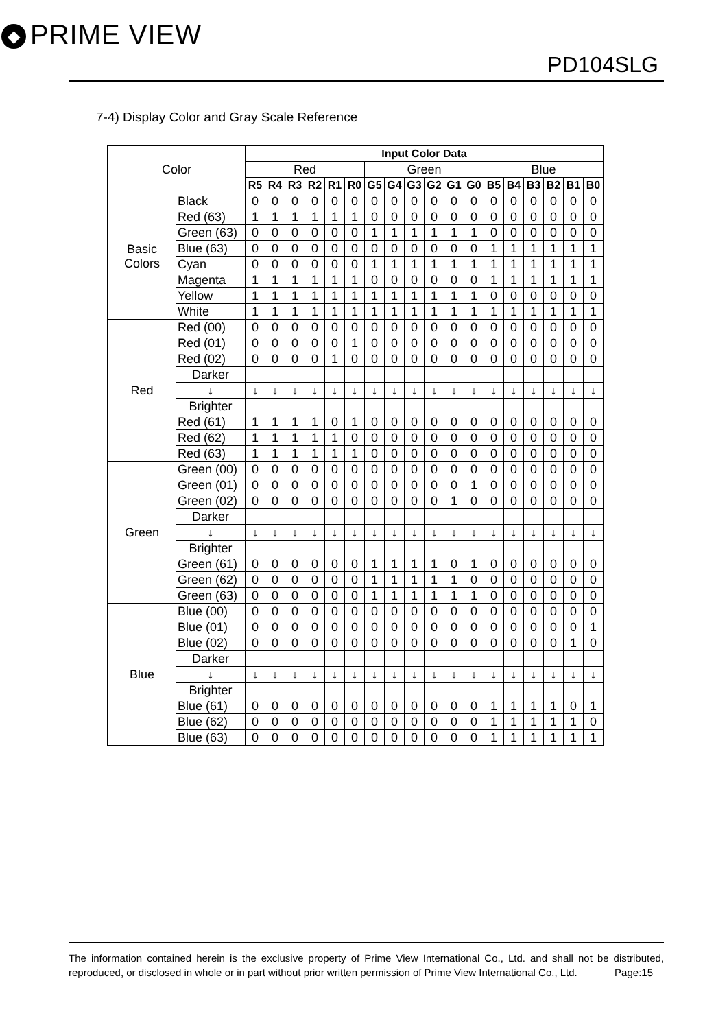◆ PRIME VIEW
PD104SLG
7-4) Display Color and Gray Scale Reference
| Color | | Input Color Data | | | | | | | | | | | | | | | | | |
| --- | --- | --- | --- | --- | --- | --- | --- | --- | --- | --- | --- | --- | --- | --- | --- | --- | --- | --- | --- |
| | | Red | | | | | | Green | | | | | | Blue | | | | | |
| | | R5 | R4 | R3 | R2 | R1 | R0 | G5 | G4 | G3 | G2 | G1 | G0 | B5 | B4 | B3 | B2 | B1 | B0 |
| Basic Colors | Black | 0 | 0 | 0 | 0 | 0 | 0 | 0 | 0 | 0 | 0 | 0 | 0 | 0 | 0 | 0 | 0 | 0 | 0 |
| | Red (63) | 1 | 1 | 1 | 1 | 1 | 1 | 0 | 0 | 0 | 0 | 0 | 0 | 0 | 0 | 0 | 0 | 0 | 0 |
| | Green (63) | 0 | 0 | 0 | 0 | 0 | 0 | 1 | 1 | 1 | 1 | 1 | 1 | 0 | 0 | 0 | 0 | 0 | 0 |
| | Blue (63) | 0 | 0 | 0 | 0 | 0 | 0 | 0 | 0 | 0 | 0 | 0 | 0 | 1 | 1 | 1 | 1 | 1 | 1 |
| | Cyan | 0 | 0 | 0 | 0 | 0 | 0 | 1 | 1 | 1 | 1 | 1 | 1 | 1 | 1 | 1 | 1 | 1 | 1 |
| | Magenta | 1 | 1 | 1 | 1 | 1 | 1 | 0 | 0 | 0 | 0 | 0 | 0 | 1 | 1 | 1 | 1 | 1 | 1 |
| | Yellow | 1 | 1 | 1 | 1 | 1 | 1 | 1 | 1 | 1 | 1 | 1 | 1 | 0 | 0 | 0 | 0 | 0 | 0 |
| | White | 1 | 1 | 1 | 1 | 1 | 1 | 1 | 1 | 1 | 1 | 1 | 1 | 1 | 1 | 1 | 1 | 1 | 1 |
| Red | Red (00) | 0 | 0 | 0 | 0 | 0 | 0 | 0 | 0 | 0 | 0 | 0 | 0 | 0 | 0 | 0 | 0 | 0 | 0 |
| | Red (01) | 0 | 0 | 0 | 0 | 0 | 1 | 0 | 0 | 0 | 0 | 0 | 0 | 0 | 0 | 0 | 0 | 0 | 0 |
| | Red (02) | 0 | 0 | 0 | 0 | 1 | 0 | 0 | 0 | 0 | 0 | 0 | 0 | 0 | 0 | 0 | 0 | 0 | 0 |
| | Darker | | | | | | | | | | | | | | | | | | |
| | ↓ | ↓ | ↓ | ↓ | ↓ | ↓ | ↓ | ↓ | ↓ | ↓ | ↓ | ↓ | ↓ | ↓ | ↓ | ↓ | ↓ | ↓ | ↓ |
| | Brighter | | | | | | | | | | | | | | | | | | |
| | Red (61) | 1 | 1 | 1 | 1 | 0 | 1 | 0 | 0 | 0 | 0 | 0 | 0 | 0 | 0 | 0 | 0 | 0 | 0 |
| | Red (62) | 1 | 1 | 1 | 1 | 1 | 0 | 0 | 0 | 0 | 0 | 0 | 0 | 0 | 0 | 0 | 0 | 0 | 0 |
| | Red (63) | 1 | 1 | 1 | 1 | 1 | 1 | 0 | 0 | 0 | 0 | 0 | 0 | 0 | 0 | 0 | 0 | 0 | 0 |
| Green | Green (00) | 0 | 0 | 0 | 0 | 0 | 0 | 0 | 0 | 0 | 0 | 0 | 0 | 0 | 0 | 0 | 0 | 0 | 0 |
| | Green (01) | 0 | 0 | 0 | 0 | 0 | 0 | 0 | 0 | 0 | 0 | 0 | 1 | 0 | 0 | 0 | 0 | 0 | 0 |
| | Green (02) | 0 | 0 | 0 | 0 | 0 | 0 | 0 | 0 | 0 | 0 | 1 | 0 | 0 | 0 | 0 | 0 | 0 | 0 |
| | Darker | | | | | | | | | | | | | | | | | | |
| | ↓ | ↓ | ↓ | ↓ | ↓ | ↓ | ↓ | ↓ | ↓ | ↓ | ↓ | ↓ | ↓ | ↓ | ↓ | ↓ | ↓ | ↓ | ↓ |
| | Brighter | | | | | | | | | | | | | | | | | | |
| | Green (61) | 0 | 0 | 0 | 0 | 0 | 0 | 1 | 1 | 1 | 1 | 0 | 1 | 0 | 0 | 0 | 0 | 0 | 0 |
| | Green (62) | 0 | 0 | 0 | 0 | 0 | 0 | 1 | 1 | 1 | 1 | 1 | 0 | 0 | 0 | 0 | 0 | 0 | 0 |
| | Green (63) | 0 | 0 | 0 | 0 | 0 | 0 | 1 | 1 | 1 | 1 | 1 | 1 | 0 | 0 | 0 | 0 | 0 | 0 |
| Blue | Blue (00) | 0 | 0 | 0 | 0 | 0 | 0 | 0 | 0 | 0 | 0 | 0 | 0 | 0 | 0 | 0 | 0 | 0 | 0 |
| | Blue (01) | 0 | 0 | 0 | 0 | 0 | 0 | 0 | 0 | 0 | 0 | 0 | 0 | 0 | 0 | 0 | 0 | 0 | 1 |
| | Blue (02) | 0 | 0 | 0 | 0 | 0 | 0 | 0 | 0 | 0 | 0 | 0 | 0 | 0 | 0 | 0 | 0 | 1 | 0 |
| | Darker | | | | | | | | | | | | | | | | | | |
| | ↓ | ↓ | ↓ | ↓ | ↓ | ↓ | ↓ | ↓ | ↓ | ↓ | ↓ | ↓ | ↓ | ↓ | ↓ | ↓ | ↓ | ↓ | ↓ |
| | Brighter | | | | | | | | | | | | | | | | | | |
| | Blue (61) | 0 | 0 | 0 | 0 | 0 | 0 | 0 | 0 | 0 | 0 | 0 | 0 | 1 | 1 | 1 | 1 | 0 | 1 |
| | Blue (62) | 0 | 0 | 0 | 0 | 0 | 0 | 0 | 0 | 0 | 0 | 0 | 0 | 1 | 1 | 1 | 1 | 1 | 0 |
| | Blue (63) | 0 | 0 | 0 | 0 | 0 | 0 | 0 | 0 | 0 | 0 | 0 | 0 | 1 | 1 | 1 | 1 | 1 | 1 |
The information contained herein is the exclusive property of Prime View International Co., Ltd. and shall not be distributed, reproduced, or disclosed in whole or in part without prior written permission of Prime View International Co., Ltd. Page:15